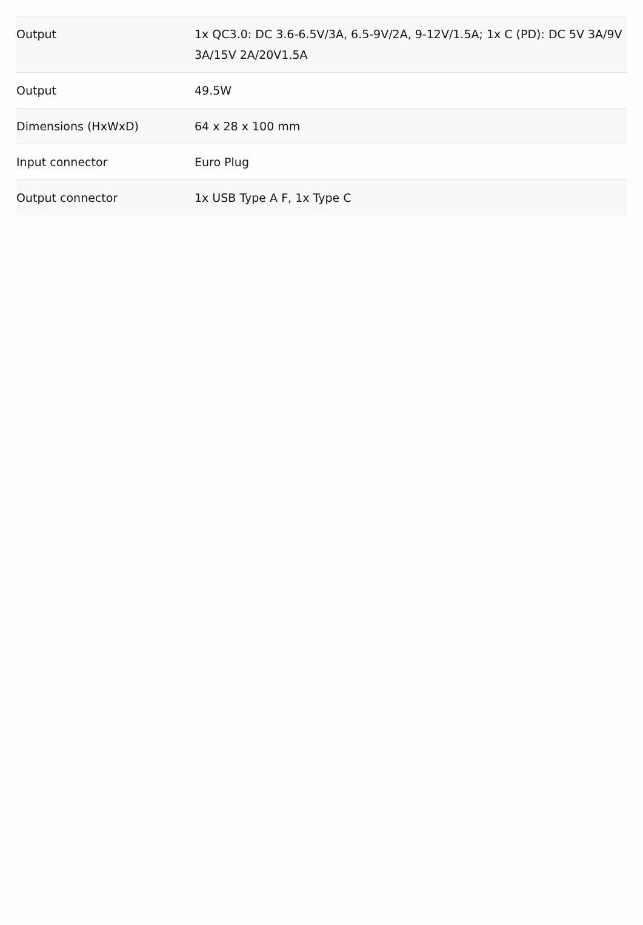| Output | 1x QC3.0: DC 3.6-6.5V/3A, 6.5-9V/2A, 9-12V/1.5A; 1x C (PD): DC 5V 3A/9V 3A/15V 2A/20V1.5A |
| Output | 49.5W |
| Dimensions (HxWxD) | 64 x 28 x 100 mm |
| Input connector | Euro Plug |
| Output connector | 1x USB Type A F, 1x Type C |